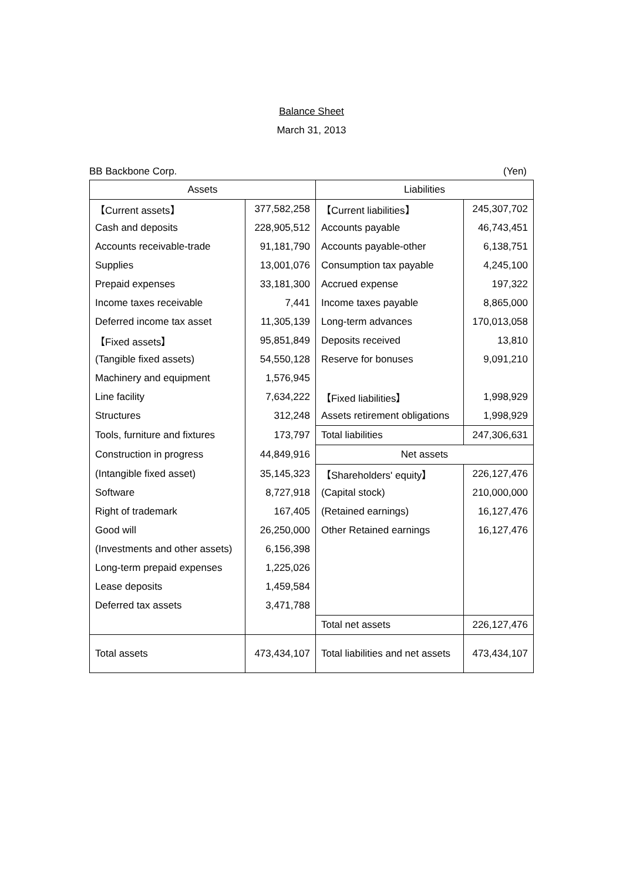Balance Sheet
March 31, 2013
BB Backbone Corp. (Yen)
| Assets | | Liabilities | |
| --- | --- | --- | --- |
| 【Current assets】 | 377,582,258 | 【Current liabilities】 | 245,307,702 |
| Cash and deposits | 228,905,512 | Accounts payable | 46,743,451 |
| Accounts receivable-trade | 91,181,790 | Accounts payable-other | 6,138,751 |
| Supplies | 13,001,076 | Consumption tax payable | 4,245,100 |
| Prepaid expenses | 33,181,300 | Accrued expense | 197,322 |
| Income taxes receivable | 7,441 | Income taxes payable | 8,865,000 |
| Deferred income tax asset | 11,305,139 | Long-term advances | 170,013,058 |
| 【Fixed assets】 | 95,851,849 | Deposits received | 13,810 |
| (Tangible fixed assets) | 54,550,128 | Reserve for bonuses | 9,091,210 |
| Machinery and equipment | 1,576,945 | | |
| Line facility | 7,634,222 | 【Fixed liabilities】 | 1,998,929 |
| Structures | 312,248 | Assets retirement obligations | 1,998,929 |
| Tools, furniture and fixtures | 173,797 | Total liabilities | 247,306,631 |
| Construction in progress | 44,849,916 | Net assets | |
| (Intangible fixed asset) | 35,145,323 | 【Shareholders' equity】 | 226,127,476 |
| Software | 8,727,918 | (Capital stock) | 210,000,000 |
| Right of trademark | 167,405 | (Retained earnings) | 16,127,476 |
| Good will | 26,250,000 | Other Retained earnings | 16,127,476 |
| (Investments and other assets) | 6,156,398 | | |
| Long-term prepaid expenses | 1,225,026 | | |
| Lease deposits | 1,459,584 | | |
| Deferred tax assets | 3,471,788 | | |
| | | Total net assets | 226,127,476 |
| Total assets | 473,434,107 | Total liabilities and net assets | 473,434,107 |